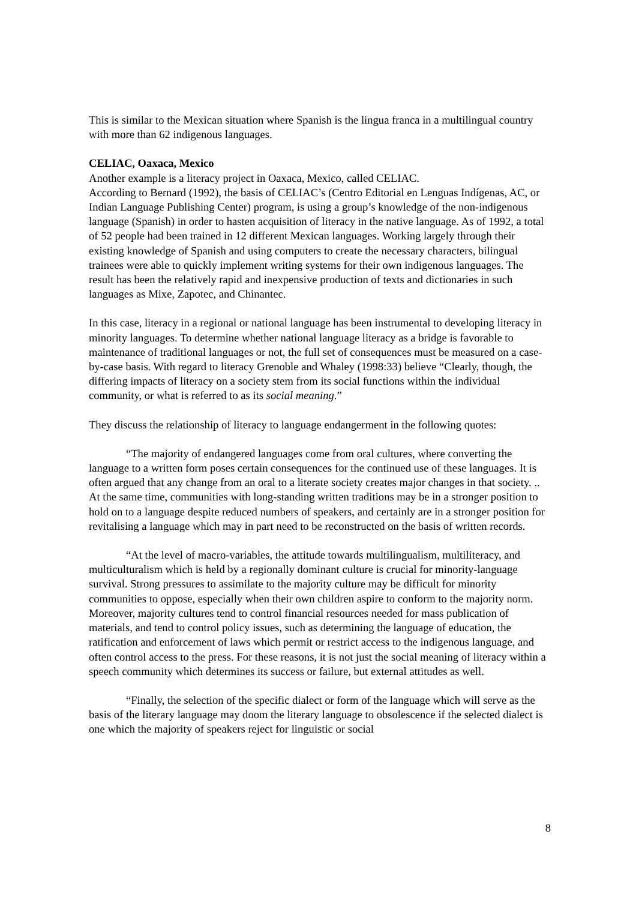This is similar to the Mexican situation where Spanish is the lingua franca in a multilingual country with more than 62 indigenous languages.
CELIAC, Oaxaca, Mexico
Another example is a literacy project in Oaxaca, Mexico, called CELIAC.
According to Bernard (1992), the basis of CELIAC’s (Centro Editorial en Lenguas Indígenas, AC, or Indian Language Publishing Center) program, is using a group’s knowledge of the non-indigenous language (Spanish) in order to hasten acquisition of literacy in the native language. As of 1992, a total of 52 people had been trained in 12 different Mexican languages. Working largely through their existing knowledge of Spanish and using computers to create the necessary characters, bilingual trainees were able to quickly implement writing systems for their own indigenous languages. The result has been the relatively rapid and inexpensive production of texts and dictionaries in such languages as Mixe, Zapotec, and Chinantec.
In this case, literacy in a regional or national language has been instrumental to developing literacy in minority languages. To determine whether national language literacy as a bridge is favorable to maintenance of traditional languages or not, the full set of consequences must be measured on a case-by-case basis. With regard to literacy Grenoble and Whaley (1998:33) believe “Clearly, though, the differing impacts of literacy on a society stem from its social functions within the individual community, or what is referred to as its social meaning.”
They discuss the relationship of literacy to language endangerment in the following quotes:
“The majority of endangered languages come from oral cultures, where converting the language to a written form poses certain consequences for the continued use of these languages. It is often argued that any change from an oral to a literate society creates major changes in that society. .. At the same time, communities with long-standing written traditions may be in a stronger position to hold on to a language despite reduced numbers of speakers, and certainly are in a stronger position for revitalising a language which may in part need to be reconstructed on the basis of written records.
“At the level of macro-variables, the attitude towards multilingualism, multiliteracy, and multiculturalism which is held by a regionally dominant culture is crucial for minority-language survival. Strong pressures to assimilate to the majority culture may be difficult for minority communities to oppose, especially when their own children aspire to conform to the majority norm. Moreover, majority cultures tend to control financial resources needed for mass publication of materials, and tend to control policy issues, such as determining the language of education, the ratification and enforcement of laws which permit or restrict access to the indigenous language, and often control access to the press. For these reasons, it is not just the social meaning of literacy within a speech community which determines its success or failure, but external attitudes as well.
“Finally, the selection of the specific dialect or form of the language which will serve as the basis of the literary language may doom the literary language to obsolescence if the selected dialect is one which the majority of speakers reject for linguistic or social
8